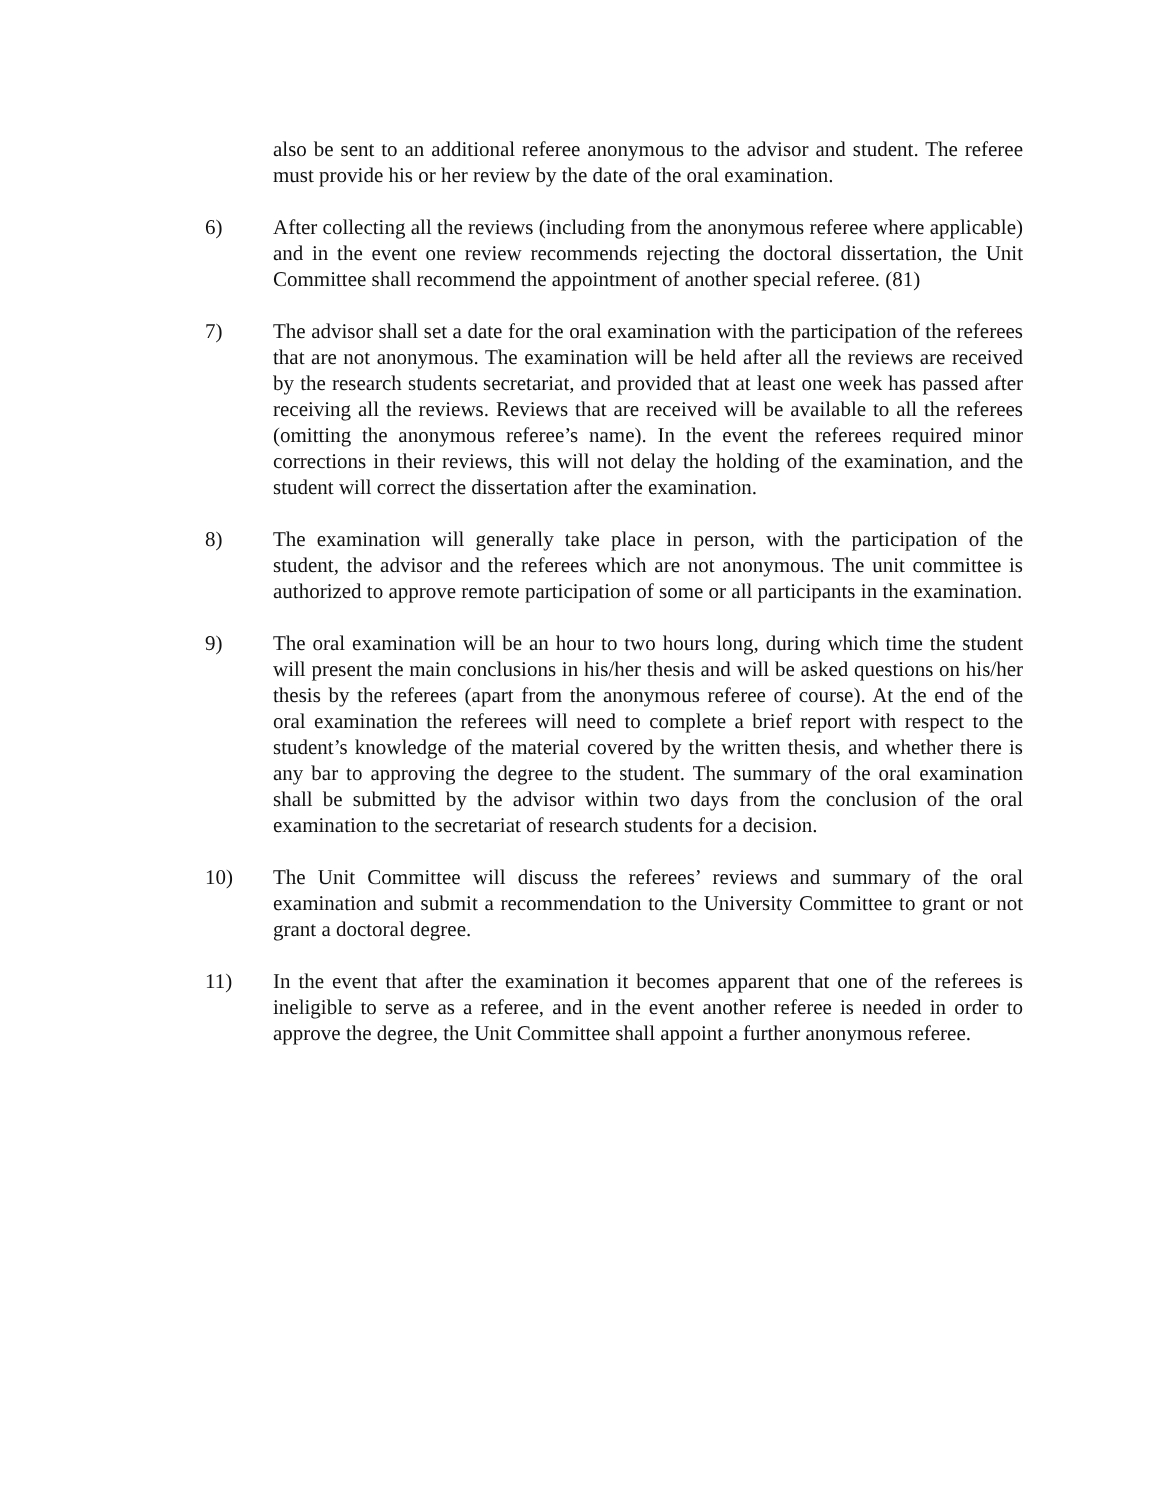also be sent to an additional referee anonymous to the advisor and student. The referee must provide his or her review by the date of the oral examination.
6) After collecting all the reviews (including from the anonymous referee where applicable) and in the event one review recommends rejecting the doctoral dissertation, the Unit Committee shall recommend the appointment of another special referee. (81)
7) The advisor shall set a date for the oral examination with the participation of the referees that are not anonymous. The examination will be held after all the reviews are received by the research students secretariat, and provided that at least one week has passed after receiving all the reviews. Reviews that are received will be available to all the referees (omitting the anonymous referee’s name). In the event the referees required minor corrections in their reviews, this will not delay the holding of the examination, and the student will correct the dissertation after the examination.
8) The examination will generally take place in person, with the participation of the student, the advisor and the referees which are not anonymous. The unit committee is authorized to approve remote participation of some or all participants in the examination.
9) The oral examination will be an hour to two hours long, during which time the student will present the main conclusions in his/her thesis and will be asked questions on his/her thesis by the referees (apart from the anonymous referee of course). At the end of the oral examination the referees will need to complete a brief report with respect to the student’s knowledge of the material covered by the written thesis, and whether there is any bar to approving the degree to the student. The summary of the oral examination shall be submitted by the advisor within two days from the conclusion of the oral examination to the secretariat of research students for a decision.
10) The Unit Committee will discuss the referees’ reviews and summary of the oral examination and submit a recommendation to the University Committee to grant or not grant a doctoral degree.
11) In the event that after the examination it becomes apparent that one of the referees is ineligible to serve as a referee, and in the event another referee is needed in order to approve the degree, the Unit Committee shall appoint a further anonymous referee.